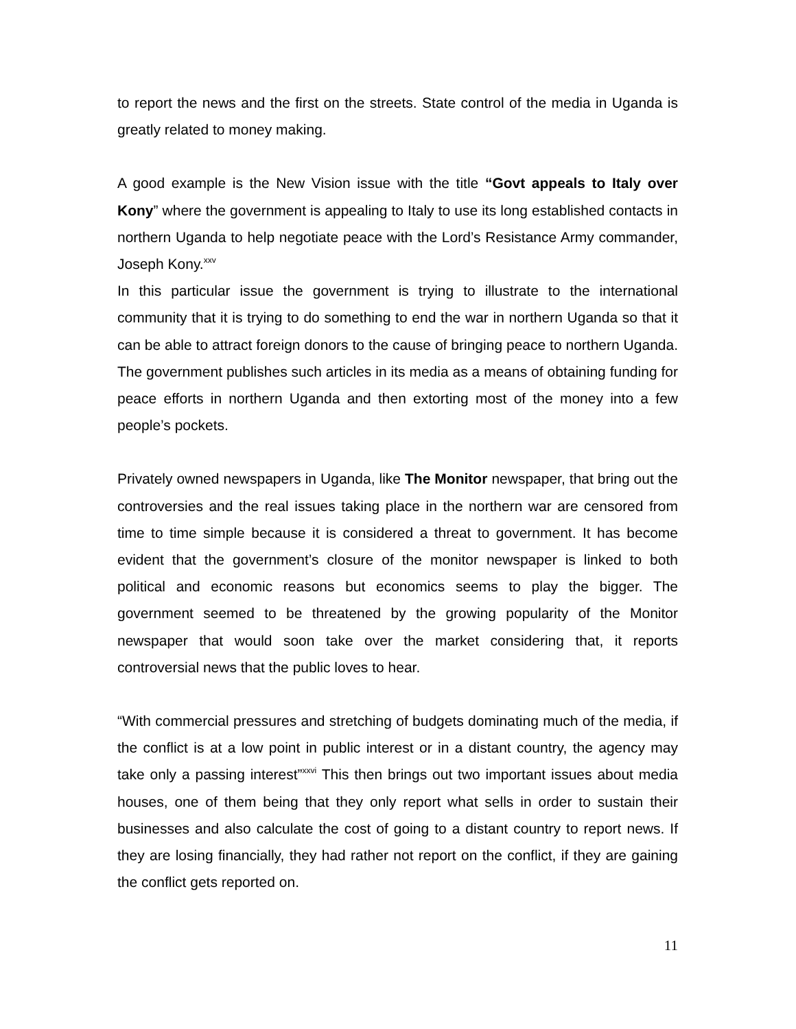to report the news and the first on the streets. State control of the media in Uganda is greatly related to money making.
A good example is the New Vision issue with the title “Govt appeals to Italy over Kony” where the government is appealing to Italy to use its long established contacts in northern Uganda to help negotiate peace with the Lord’s Resistance Army commander, Joseph Kony.<sup>xxv</sup>
In this particular issue the government is trying to illustrate to the international community that it is trying to do something to end the war in northern Uganda so that it can be able to attract foreign donors to the cause of bringing peace to northern Uganda. The government publishes such articles in its media as a means of obtaining funding for peace efforts in northern Uganda and then extorting most of the money into a few people’s pockets.
Privately owned newspapers in Uganda, like The Monitor newspaper, that bring out the controversies and the real issues taking place in the northern war are censored from time to time simple because it is considered a threat to government. It has become evident that the government’s closure of the monitor newspaper is linked to both political and economic reasons but economics seems to play the bigger. The government seemed to be threatened by the growing popularity of the Monitor newspaper that would soon take over the market considering that, it reports controversial news that the public loves to hear.
“With commercial pressures and stretching of budgets dominating much of the media, if the conflict is at a low point in public interest or in a distant country, the agency may take only a passing interest”<sup>xxvi</sup> This then brings out two important issues about media houses, one of them being that they only report what sells in order to sustain their businesses and also calculate the cost of going to a distant country to report news. If they are losing financially, they had rather not report on the conflict, if they are gaining the conflict gets reported on.
11